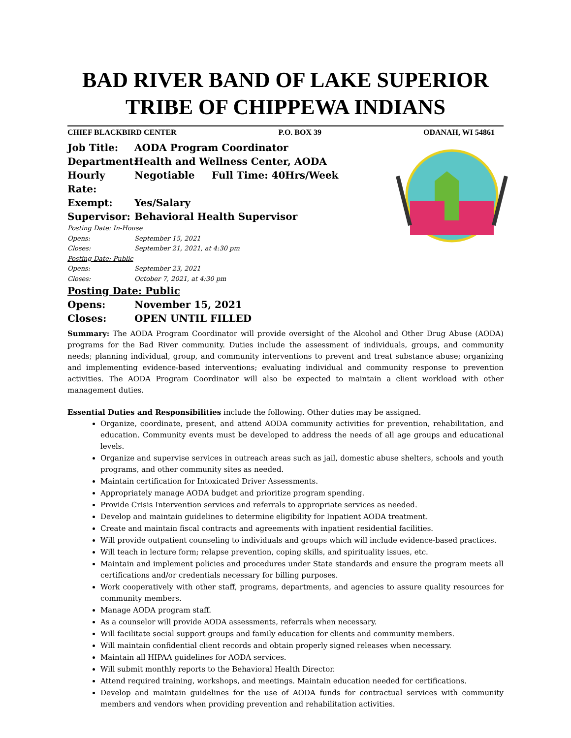BAD RIVER BAND OF LAKE SUPERIOR
TRIBE OF CHIPPEWA INDIANS
CHIEF BLACKBIRD CENTER P.O. BOX 39 ODANAH, WI 54861
Job Title: AODA Program Coordinator
Department: Health and Wellness Center, AODA
Hourly Rate: Negotiable Full Time: 40Hrs/Week
Exempt: Yes/Salary
Supervisor: Behavioral Health Supervisor
Posting Date: In-House
Opens: September 15, 2021
Closes: September 21, 2021, at 4:30 pm
Posting Date: Public
Opens: September 23, 2021
Closes: October 7, 2021, at 4:30 pm
Posting Date: Public
Opens: November 15, 2021
Closes: OPEN UNTIL FILLED
Summary: The AODA Program Coordinator will provide oversight of the Alcohol and Other Drug Abuse (AODA) programs for the Bad River community. Duties include the assessment of individuals, groups, and community needs; planning individual, group, and community interventions to prevent and treat substance abuse; organizing and implementing evidence-based interventions; evaluating individual and community response to prevention activities. The AODA Program Coordinator will also be expected to maintain a client workload with other management duties.
Essential Duties and Responsibilities include the following. Other duties may be assigned.
Organize, coordinate, present, and attend AODA community activities for prevention, rehabilitation, and education. Community events must be developed to address the needs of all age groups and educational levels.
Organize and supervise services in outreach areas such as jail, domestic abuse shelters, schools and youth programs, and other community sites as needed.
Maintain certification for Intoxicated Driver Assessments.
Appropriately manage AODA budget and prioritize program spending.
Provide Crisis Intervention services and referrals to appropriate services as needed.
Develop and maintain guidelines to determine eligibility for Inpatient AODA treatment.
Create and maintain fiscal contracts and agreements with inpatient residential facilities.
Will provide outpatient counseling to individuals and groups which will include evidence-based practices.
Will teach in lecture form; relapse prevention, coping skills, and spirituality issues, etc.
Maintain and implement policies and procedures under State standards and ensure the program meets all certifications and/or credentials necessary for billing purposes.
Work cooperatively with other staff, programs, departments, and agencies to assure quality resources for community members.
Manage AODA program staff.
As a counselor will provide AODA assessments, referrals when necessary.
Will facilitate social support groups and family education for clients and community members.
Will maintain confidential client records and obtain properly signed releases when necessary.
Maintain all HIPAA guidelines for AODA services.
Will submit monthly reports to the Behavioral Health Director.
Attend required training, workshops, and meetings. Maintain education needed for certifications.
Develop and maintain guidelines for the use of AODA funds for contractual services with community members and vendors when providing prevention and rehabilitation activities.